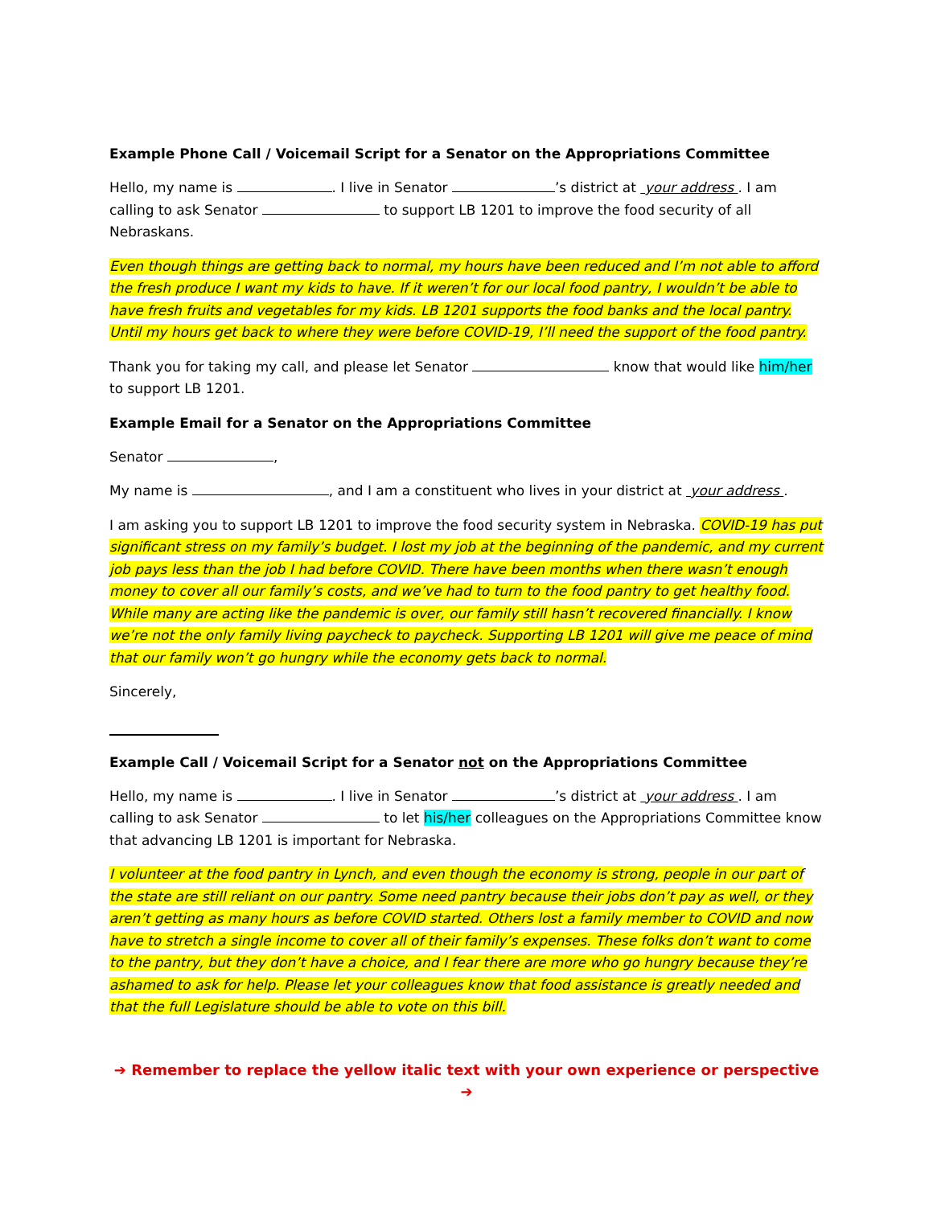Example Phone Call / Voicemail Script for a Senator on the Appropriations Committee
Hello, my name is . I live in Senator ’s district at your address . I am calling to ask Senator to support LB 1201 to improve the food security of all Nebraskans.
Even though things are getting back to normal, my hours have been reduced and I’m not able to afford the fresh produce I want my kids to have. If it weren’t for our local food pantry, I wouldn’t be able to have fresh fruits and vegetables for my kids. LB 1201 supports the food banks and the local pantry. Until my hours get back to where they were before COVID-19, I’ll need the support of the food pantry.
Thank you for taking my call, and please let Senator know that would like him/her to support LB 1201.
Example Email for a Senator on the Appropriations Committee
Senator ,
My name is , and I am a constituent who lives in your district at your address .
I am asking you to support LB 1201 to improve the food security system in Nebraska. COVID-19 has put significant stress on my family’s budget. I lost my job at the beginning of the pandemic, and my current job pays less than the job I had before COVID. There have been months when there wasn’t enough money to cover all our family’s costs, and we’ve had to turn to the food pantry to get healthy food. While many are acting like the pandemic is over, our family still hasn’t recovered financially. I know we’re not the only family living paycheck to paycheck. Supporting LB 1201 will give me peace of mind that our family won’t go hungry while the economy gets back to normal.
Sincerely,
Example Call / Voicemail Script for a Senator not on the Appropriations Committee
Hello, my name is . I live in Senator ’s district at your address . I am calling to ask Senator to let his/her colleagues on the Appropriations Committee know that advancing LB 1201 is important for Nebraska.
I volunteer at the food pantry in Lynch, and even though the economy is strong, people in our part of the state are still reliant on our pantry. Some need pantry because their jobs don’t pay as well, or they aren’t getting as many hours as before COVID started. Others lost a family member to COVID and now have to stretch a single income to cover all of their family’s expenses. These folks don’t want to come to the pantry, but they don’t have a choice, and I fear there are more who go hungry because they’re ashamed to ask for help. Please let your colleagues know that food assistance is greatly needed and that the full Legislature should be able to vote on this bill.
➔ Remember to replace the yellow italic text with your own experience or perspective ➔